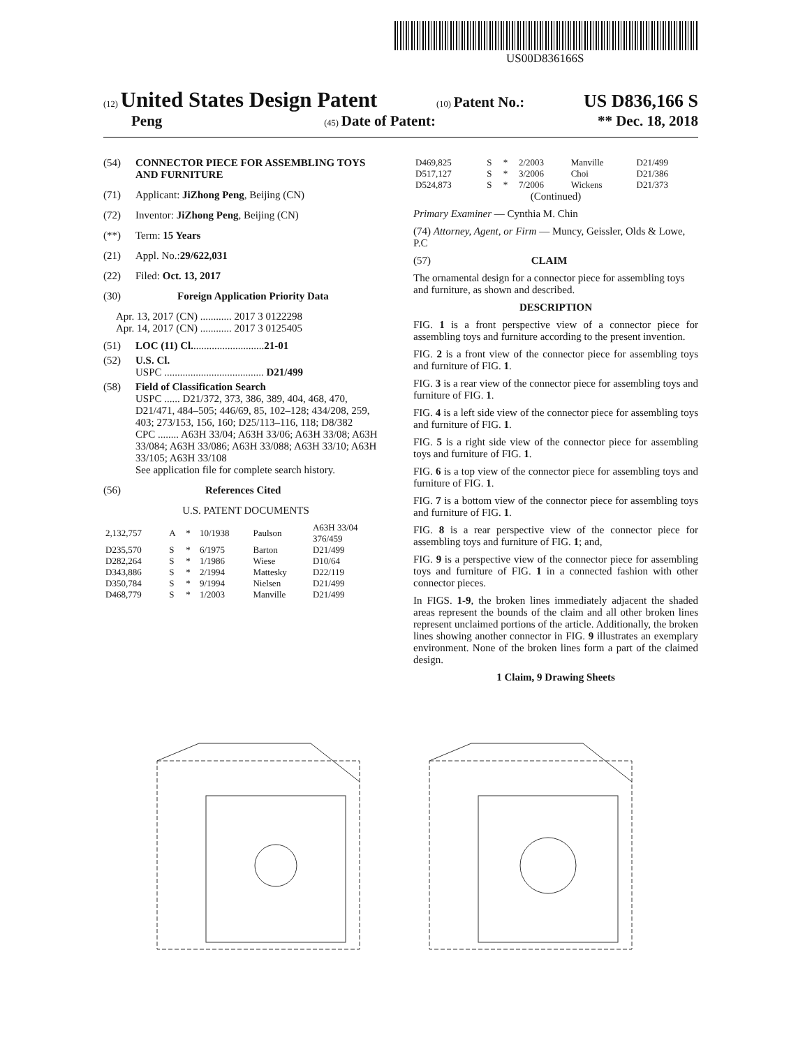US00D836166S
(12) United States Design Patent (10) Patent No.: US D836,166 S
Peng (45) Date of Patent: ** Dec. 18, 2018
(54) CONNECTOR PIECE FOR ASSEMBLING TOYS AND FURNITURE
(71) Applicant: JiZhong Peng, Beijing (CN)
(72) Inventor: JiZhong Peng, Beijing (CN)
(**) Term: 15 Years
(21) Appl. No.: 29/622,031
(22) Filed: Oct. 13, 2017
(30) Foreign Application Priority Data
Apr. 13, 2017 (CN) ............ 2017 3 0122298
Apr. 14, 2017 (CN) ............ 2017 3 0125405
(51) LOC (11) Cl. ........................... 21-01
(52) U.S. Cl.
USPC ...................................... D21/499
(58) Field of Classification Search
USPC ...... D21/372, 373, 386, 389, 404, 468, 470, D21/471, 484–505; 446/69, 85, 102–128; 434/208, 259, 403; 273/153, 156, 160; D25/113–116, 118; D8/382
CPC ........ A63H 33/04; A63H 33/06; A63H 33/08; A63H 33/084; A63H 33/086; A63H 33/088; A63H 33/10; A63H 33/105; A63H 33/108
See application file for complete search history.
(56) References Cited
U.S. PATENT DOCUMENTS
| 2,132,757 | A | * | 10/1938 | Paulson | A63H 33/04 376/459 |
| D235,570 | S | * | 6/1975 | Barton | D21/499 |
| D282,264 | S | * | 1/1986 | Wiese | D10/64 |
| D343,886 | S | * | 2/1994 | Mattesky | D22/119 |
| D350,784 | S | * | 9/1994 | Nielsen | D21/499 |
| D468,779 | S | * | 1/2003 | Manville | D21/499 |
| D469,825 | S | * | 2/2003 | Manville | D21/499 |
| D517,127 | S | * | 3/2006 | Choi | D21/386 |
| D524,873 | S | * | 7/2006 | Wickens | D21/373 |
(Continued)
Primary Examiner — Cynthia M. Chin
(74) Attorney, Agent, or Firm — Muncy, Geissler, Olds & Lowe, P.C
(57) CLAIM
The ornamental design for a connector piece for assembling toys and furniture, as shown and described.
DESCRIPTION
FIG. 1 is a front perspective view of a connector piece for assembling toys and furniture according to the present invention.
FIG. 2 is a front view of the connector piece for assembling toys and furniture of FIG. 1.
FIG. 3 is a rear view of the connector piece for assembling toys and furniture of FIG. 1.
FIG. 4 is a left side view of the connector piece for assembling toys and furniture of FIG. 1.
FIG. 5 is a right side view of the connector piece for assembling toys and furniture of FIG. 1.
FIG. 6 is a top view of the connector piece for assembling toys and furniture of FIG. 1.
FIG. 7 is a bottom view of the connector piece for assembling toys and furniture of FIG. 1.
FIG. 8 is a rear perspective view of the connector piece for assembling toys and furniture of FIG. 1; and,
FIG. 9 is a perspective view of the connector piece for assembling toys and furniture of FIG. 1 in a connected fashion with other connector pieces.
In FIGS. 1-9, the broken lines immediately adjacent the shaded areas represent the bounds of the claim and all other broken lines represent unclaimed portions of the article. Additionally, the broken lines showing another connector in FIG. 9 illustrates an exemplary environment. None of the broken lines form a part of the claimed design.
1 Claim, 9 Drawing Sheets